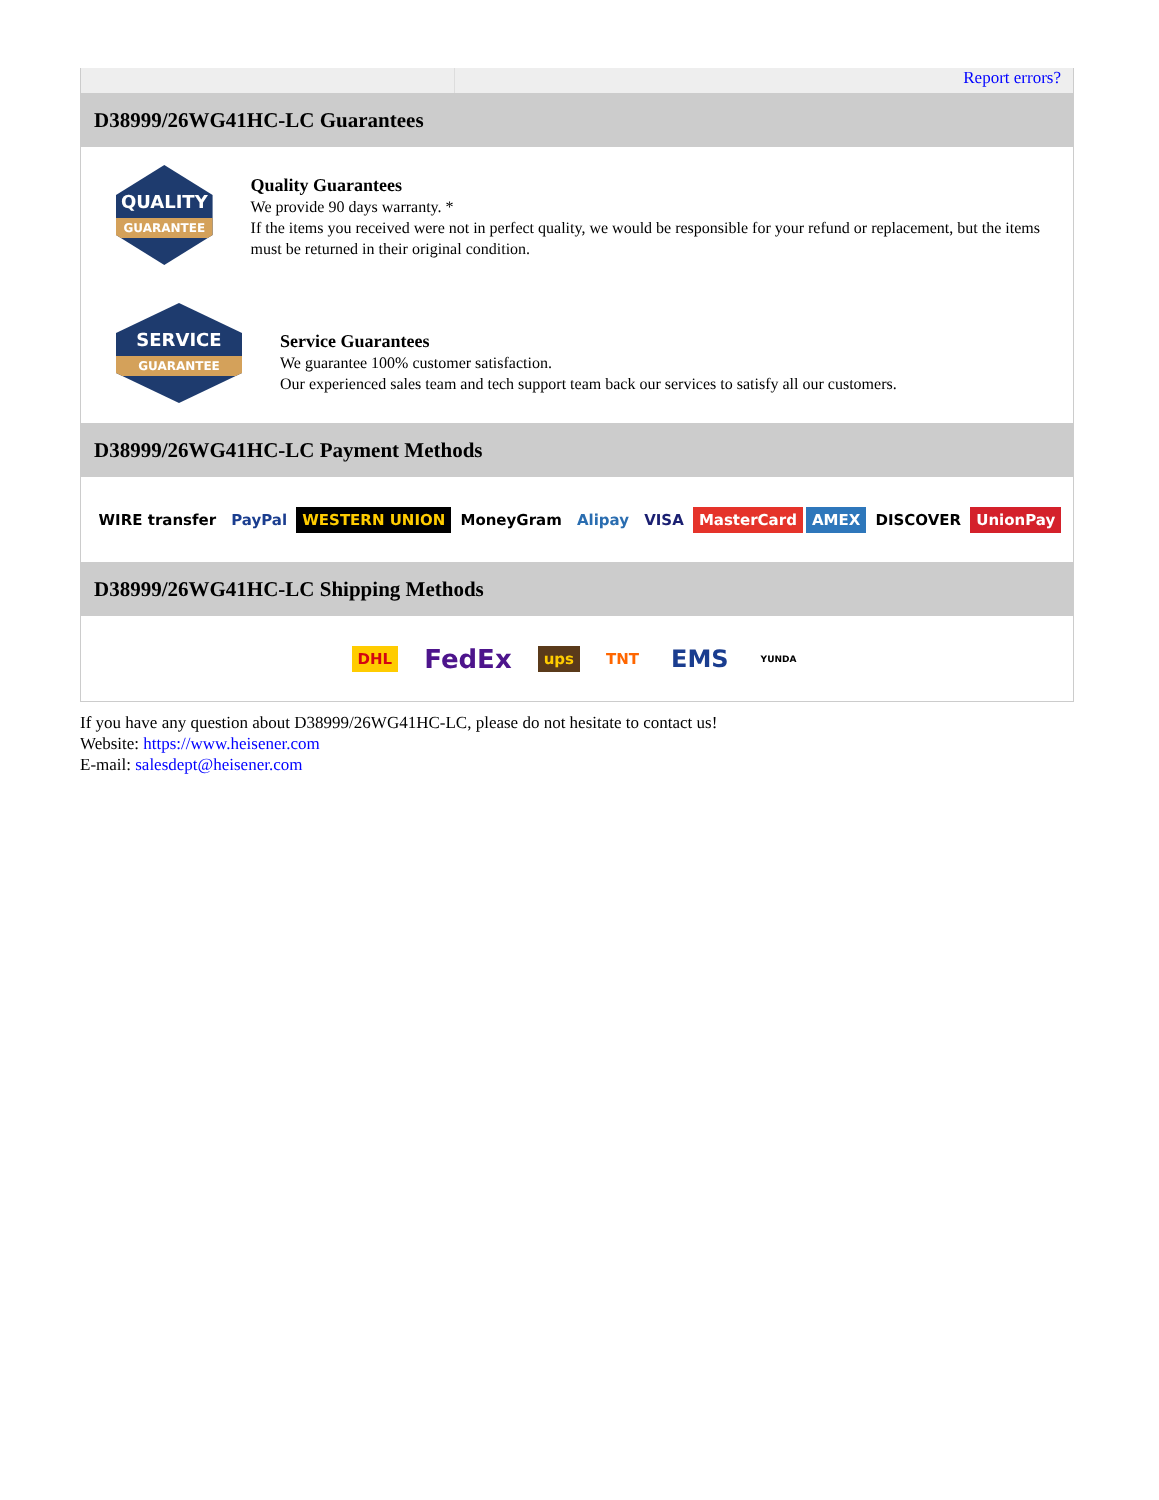Report errors?
D38999/26WG41HC-LC Guarantees
QUALITY
GUARANTEE
Quality Guarantees
We provide 90 days warranty. *
If the items you received were not in perfect quality, we would be responsible for your refund or replacement, but the items must be returned in their original condition.
SERVICE
GUARANTEE
Service Guarantees
We guarantee 100% customer satisfaction.
Our experienced sales team and tech support team back our services to satisfy all our customers.
D38999/26WG41HC-LC Payment Methods
WIRE transfer PayPal WESTERN UNION MoneyGram Alipay VISA MasterCard AMEX DISCOVER UnionPay
D38999/26WG41HC-LC Shipping Methods
DHL FedEx ups TNT EMS YUNDA
If you have any question about D38999/26WG41HC-LC, please do not hesitate to contact us!
Website: https://www.heisener.com
E-mail: salesdept@heisener.com